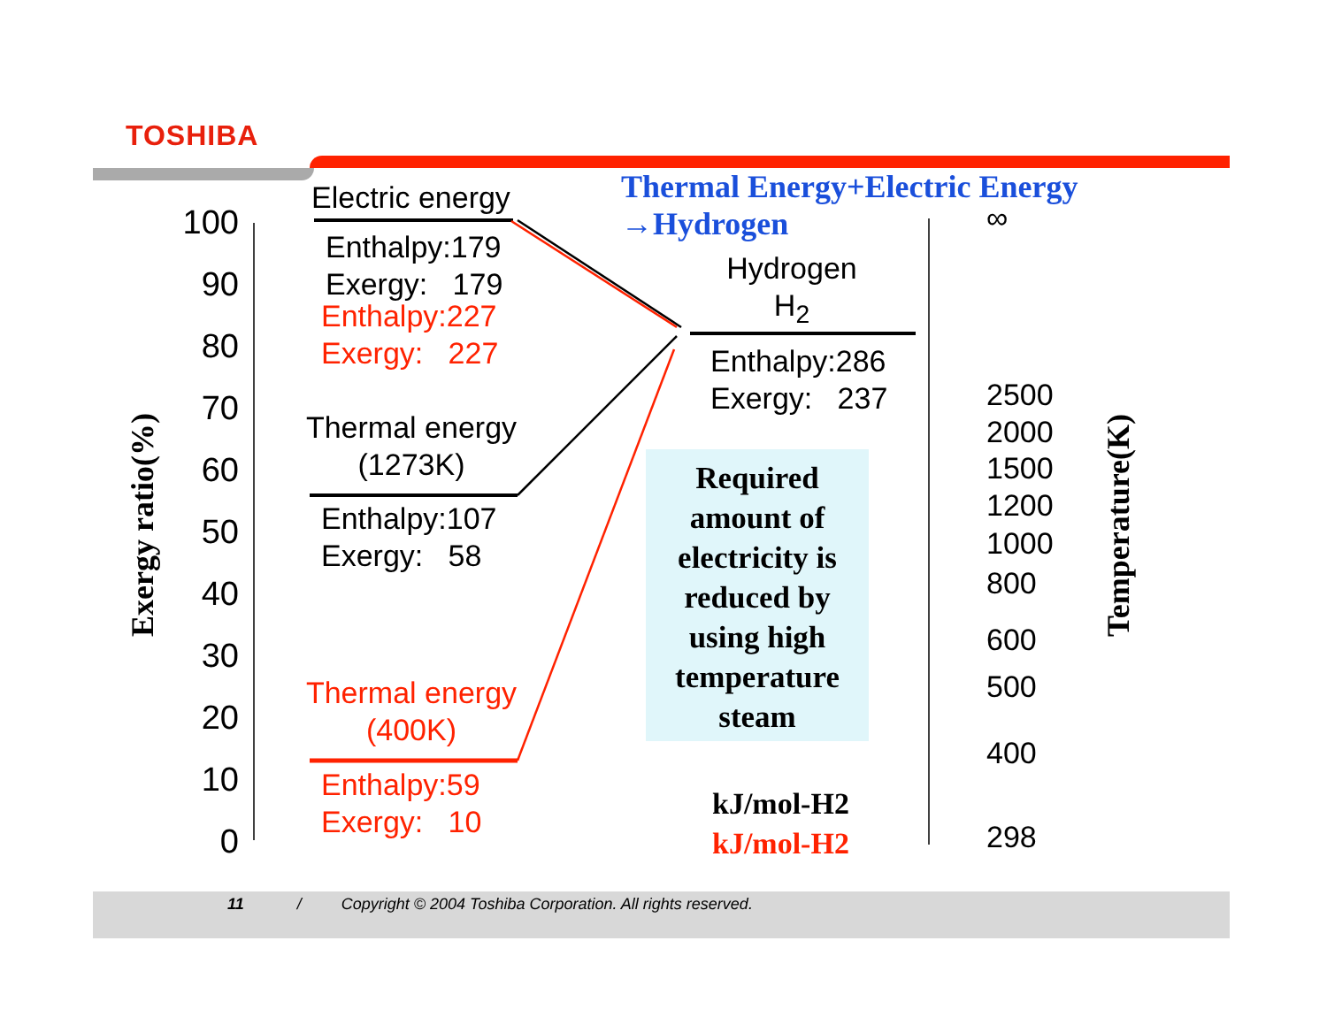TOSHIBA
100
90
80
70
60
50
40
30
20
10
0
Exergy ratio(%)
Electric energy
Enthalpy:179
Exergy: 179
Enthalpy:227
Exergy: 227
Thermal energy
(1273K)
Enthalpy:107
Exergy: 58
Thermal energy
(400K)
Enthalpy:59
Exergy: 10
Thermal Energy+Electric Energy
→Hydrogen
Hydrogen
H<sub>2</sub>
Enthalpy:286
Exergy: 237
Required amount of electricity is reduced by using high temperature steam
kJ/mol-H2
kJ/mol-H2
∞
2500
2000
1500
1200
1000
800
600
500
400
298
Temperature(K)
11 / Copyright © 2004 Toshiba Corporation. All rights reserved.